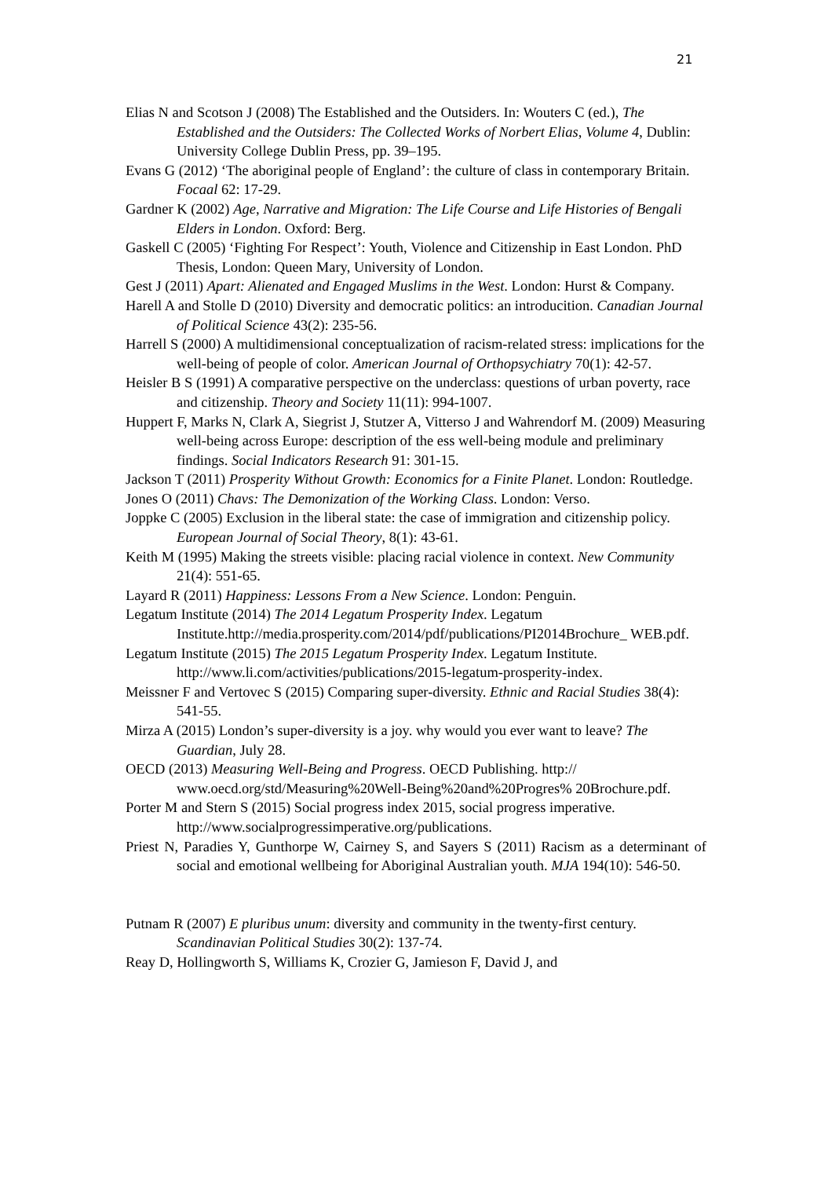21
Elias N and Scotson J (2008) The Established and the Outsiders. In: Wouters C (ed.), The Established and the Outsiders: The Collected Works of Norbert Elias, Volume 4, Dublin: University College Dublin Press, pp. 39–195.
Evans G (2012) ‘The aboriginal people of England’: the culture of class in contemporary Britain. Focaal 62: 17-29.
Gardner K (2002) Age, Narrative and Migration: The Life Course and Life Histories of Bengali Elders in London. Oxford: Berg.
Gaskell C (2005) ‘Fighting For Respect’: Youth, Violence and Citizenship in East London. PhD Thesis, London: Queen Mary, University of London.
Gest J (2011) Apart: Alienated and Engaged Muslims in the West. London: Hurst & Company.
Harell A and Stolle D (2010) Diversity and democratic politics: an introducition. Canadian Journal of Political Science 43(2): 235-56.
Harrell S (2000) A multidimensional conceptualization of racism-related stress: implications for the well-being of people of color. American Journal of Orthopsychiatry 70(1): 42-57.
Heisler B S (1991) A comparative perspective on the underclass: questions of urban poverty, race and citizenship. Theory and Society 11(11): 994-1007.
Huppert F, Marks N, Clark A, Siegrist J, Stutzer A, Vitterso J and Wahrendorf M. (2009) Measuring well-being across Europe: description of the ess well-being module and preliminary findings. Social Indicators Research 91: 301-15.
Jackson T (2011) Prosperity Without Growth: Economics for a Finite Planet. London: Routledge.
Jones O (2011) Chavs: The Demonization of the Working Class. London: Verso.
Joppke C (2005) Exclusion in the liberal state: the case of immigration and citizenship policy. European Journal of Social Theory, 8(1): 43-61.
Keith M (1995) Making the streets visible: placing racial violence in context. New Community 21(4): 551-65.
Layard R (2011) Happiness: Lessons From a New Science. London: Penguin.
Legatum Institute (2014) The 2014 Legatum Prosperity Index. Legatum Institute.http://media.prosperity.com/2014/pdf/publications/PI2014Brochure_ WEB.pdf.
Legatum Institute (2015) The 2015 Legatum Prosperity Index. Legatum Institute. http://www.li.com/activities/publications/2015-legatum-prosperity-index.
Meissner F and Vertovec S (2015) Comparing super-diversity. Ethnic and Racial Studies 38(4): 541-55.
Mirza A (2015) London’s super-diversity is a joy. why would you ever want to leave? The Guardian, July 28.
OECD (2013) Measuring Well-Being and Progress. OECD Publishing. http:// www.oecd.org/std/Measuring%20Well-Being%20and%20Progres% 20Brochure.pdf.
Porter M and Stern S (2015) Social progress index 2015, social progress imperative. http://www.socialprogressimperative.org/publications.
Priest N, Paradies Y, Gunthorpe W, Cairney S, and Sayers S (2011) Racism as a determinant of social and emotional wellbeing for Aboriginal Australian youth. MJA 194(10): 546-50.
Putnam R (2007) E pluribus unum: diversity and community in the twenty-first century. Scandinavian Political Studies 30(2): 137-74.
Reay D, Hollingworth S, Williams K, Crozier G, Jamieson F, David J, and